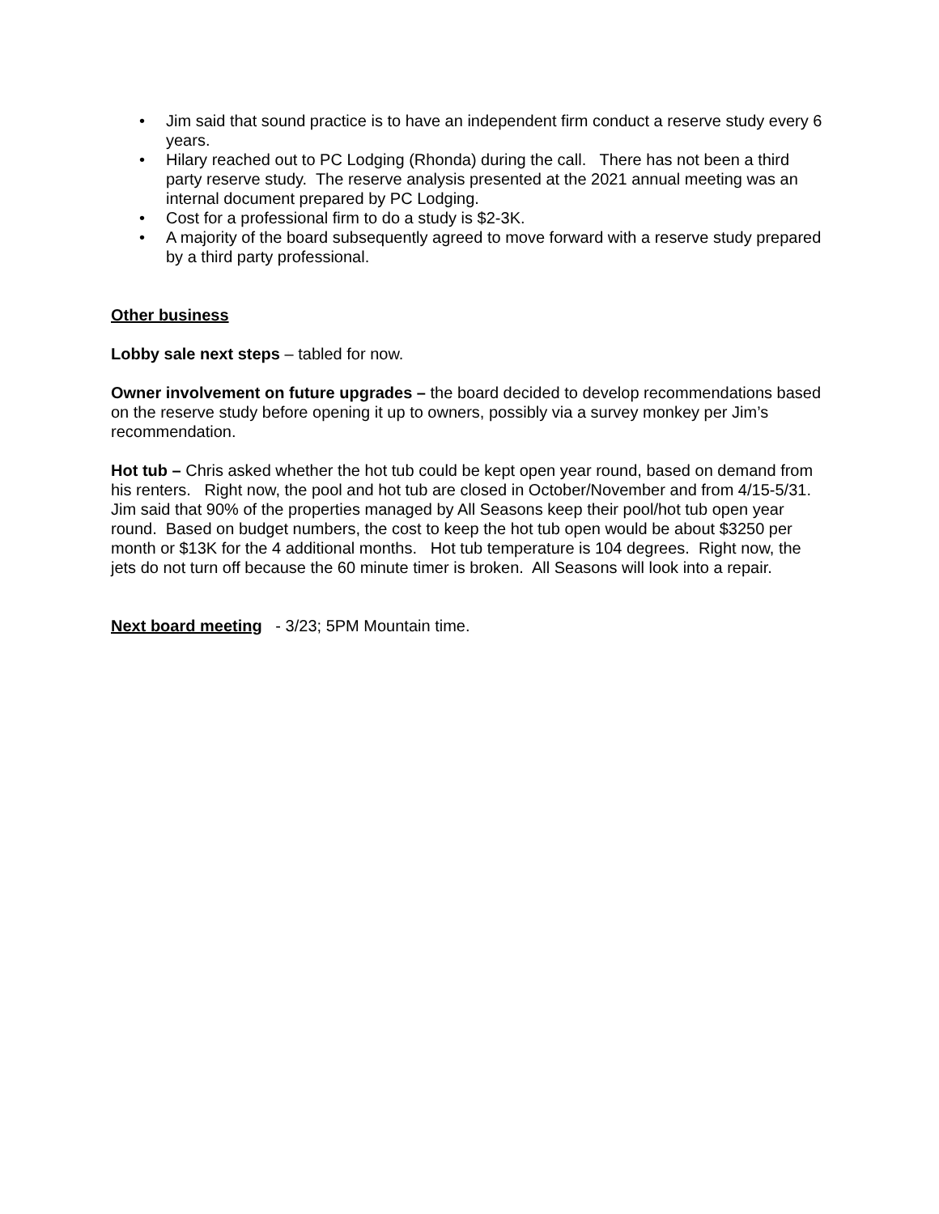• Jim said that sound practice is to have an independent firm conduct a reserve study every 6 years.
• Hilary reached out to PC Lodging (Rhonda) during the call. There has not been a third party reserve study. The reserve analysis presented at the 2021 annual meeting was an internal document prepared by PC Lodging.
• Cost for a professional firm to do a study is $2-3K.
• A majority of the board subsequently agreed to move forward with a reserve study prepared by a third party professional.
Other business
Lobby sale next steps – tabled for now.
Owner involvement on future upgrades – the board decided to develop recommendations based on the reserve study before opening it up to owners, possibly via a survey monkey per Jim’s recommendation.
Hot tub – Chris asked whether the hot tub could be kept open year round, based on demand from his renters. Right now, the pool and hot tub are closed in October/November and from 4/15-5/31. Jim said that 90% of the properties managed by All Seasons keep their pool/hot tub open year round. Based on budget numbers, the cost to keep the hot tub open would be about $3250 per month or $13K for the 4 additional months. Hot tub temperature is 104 degrees. Right now, the jets do not turn off because the 60 minute timer is broken. All Seasons will look into a repair.
Next board meeting - 3/23; 5PM Mountain time.